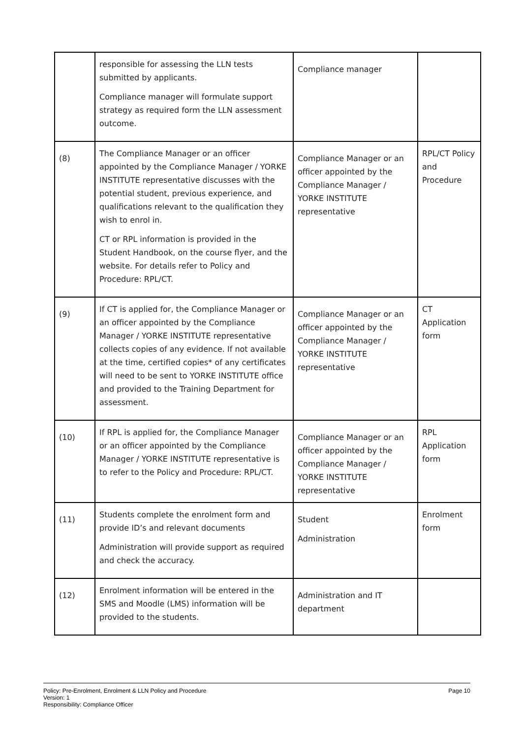| | responsible for assessing the LLN tests submitted by applicants. Compliance manager will formulate support strategy as required form the LLN assessment outcome. | Compliance manager | |
| (8) | The Compliance Manager or an officer appointed by the Compliance Manager / YORKE INSTITUTE representative discusses with the potential student, previous experience, and qualifications relevant to the qualification they wish to enrol in. CT or RPL information is provided in the Student Handbook, on the course flyer, and the website. For details refer to Policy and Procedure: RPL/CT. | Compliance Manager or an officer appointed by the Compliance Manager / YORKE INSTITUTE representative | RPL/CT Policy and Procedure |
| (9) | If CT is applied for, the Compliance Manager or an officer appointed by the Compliance Manager / YORKE INSTITUTE representative collects copies of any evidence. If not available at the time, certified copies* of any certificates will need to be sent to YORKE INSTITUTE office and provided to the Training Department for assessment. | Compliance Manager or an officer appointed by the Compliance Manager / YORKE INSTITUTE representative | CT Application form |
| (10) | If RPL is applied for, the Compliance Manager or an officer appointed by the Compliance Manager / YORKE INSTITUTE representative is to refer to the Policy and Procedure: RPL/CT. | Compliance Manager or an officer appointed by the Compliance Manager / YORKE INSTITUTE representative | RPL Application form |
| (11) | Students complete the enrolment form and provide ID’s and relevant documents Administration will provide support as required and check the accuracy. | Student Administration | Enrolment form |
| (12) | Enrolment information will be entered in the SMS and Moodle (LMS) information will be provided to the students. | Administration and IT department | |
Policy: Pre-Enrolment, Enrolment & LLN Policy and Procedure
Version: 1
Responsibility: Compliance Officer
Page 10